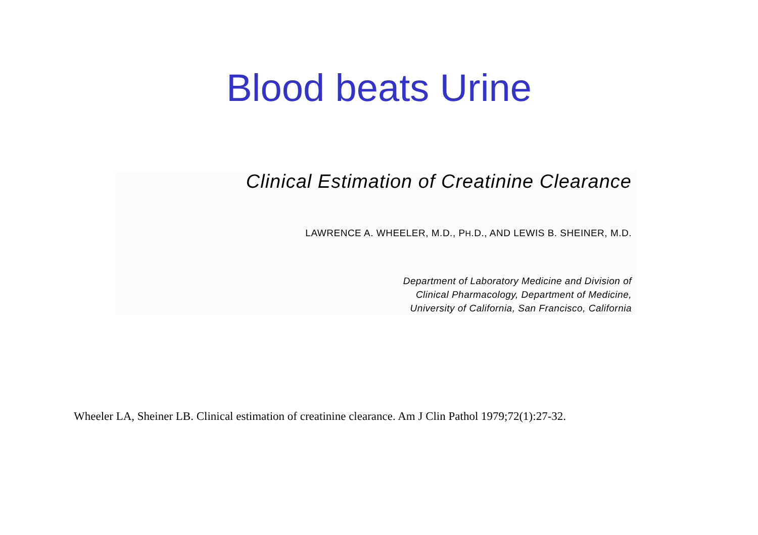Blood beats Urine
Clinical Estimation of Creatinine Clearance
LAWRENCE A. WHEELER, M.D., PH.D., AND LEWIS B. SHEINER, M.D.
Department of Laboratory Medicine and Division of
Clinical Pharmacology, Department of Medicine,
University of California, San Francisco, California
Wheeler LA, Sheiner LB. Clinical estimation of creatinine clearance. Am J Clin Pathol 1979;72(1):27-32.